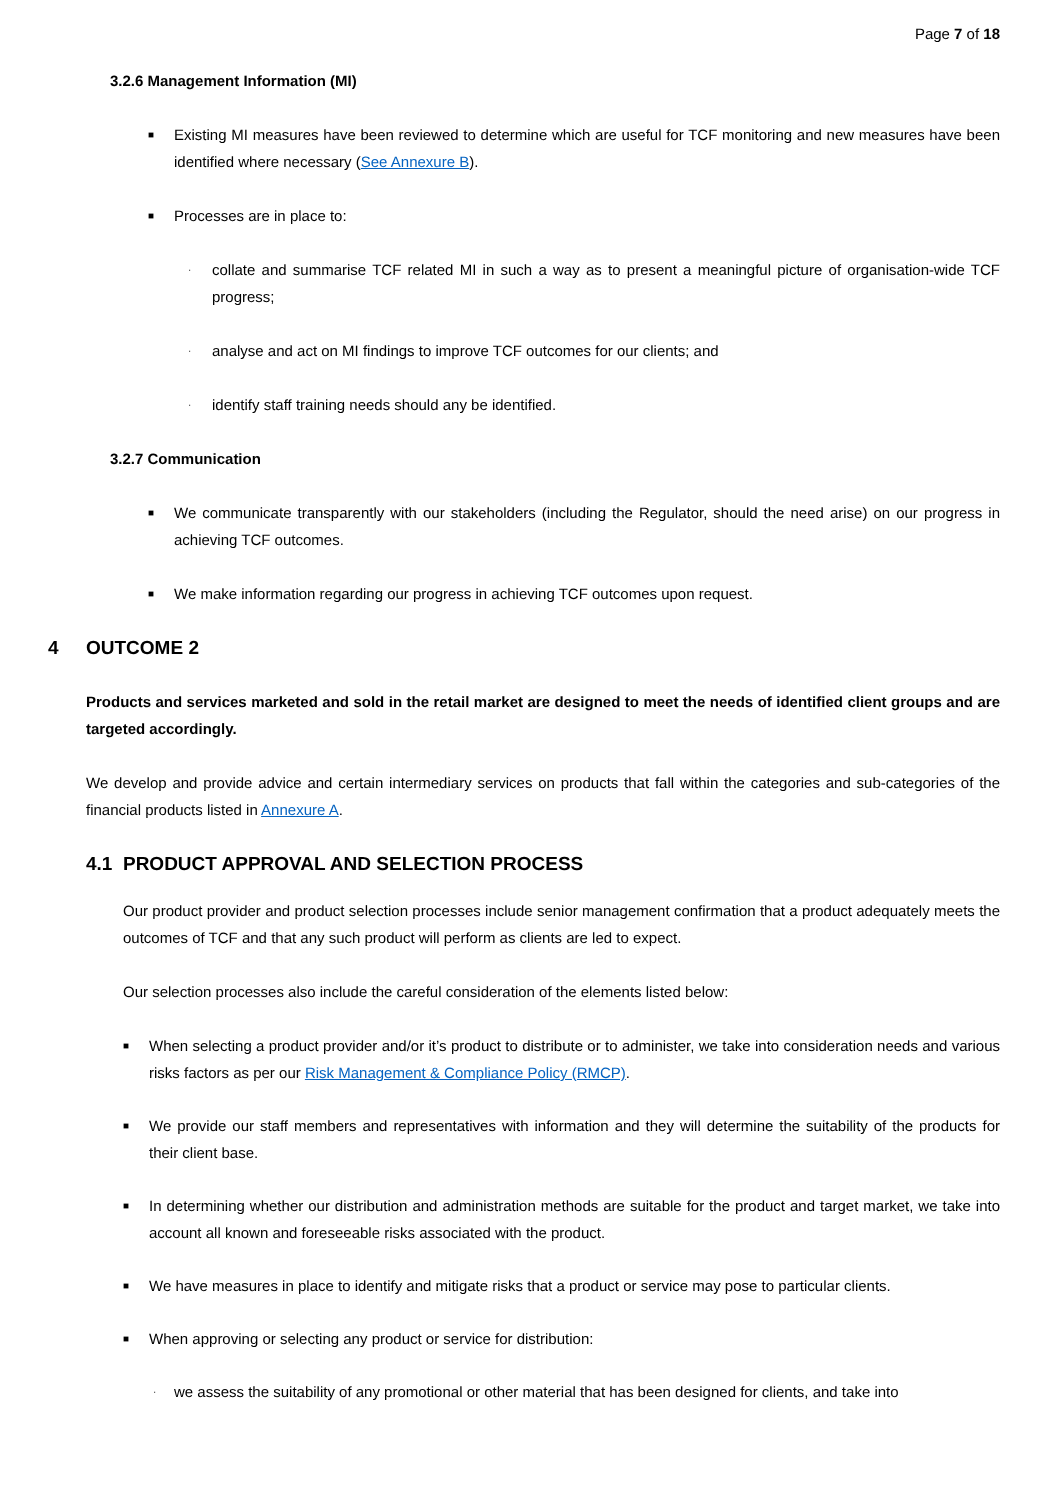Page 7 of 18
3.2.6 Management Information (MI)
■ Existing MI measures have been reviewed to determine which are useful for TCF monitoring and new measures have been identified where necessary (See Annexure B).
■ Processes are in place to:
· collate and summarise TCF related MI in such a way as to present a meaningful picture of organisation-wide TCF progress;
· analyse and act on MI findings to improve TCF outcomes for our clients; and
· identify staff training needs should any be identified.
3.2.7 Communication
■ We communicate transparently with our stakeholders (including the Regulator, should the need arise) on our progress in achieving TCF outcomes.
■ We make information regarding our progress in achieving TCF outcomes upon request.
4 OUTCOME 2
Products and services marketed and sold in the retail market are designed to meet the needs of identified client groups and are targeted accordingly.
We develop and provide advice and certain intermediary services on products that fall within the categories and sub-categories of the financial products listed in Annexure A.
4.1 PRODUCT APPROVAL AND SELECTION PROCESS
Our product provider and product selection processes include senior management confirmation that a product adequately meets the outcomes of TCF and that any such product will perform as clients are led to expect.
Our selection processes also include the careful consideration of the elements listed below:
■ When selecting a product provider and/or it’s product to distribute or to administer, we take into consideration needs and various risks factors as per our Risk Management & Compliance Policy (RMCP).
■ We provide our staff members and representatives with information and they will determine the suitability of the products for their client base.
■ In determining whether our distribution and administration methods are suitable for the product and target market, we take into account all known and foreseeable risks associated with the product.
■ We have measures in place to identify and mitigate risks that a product or service may pose to particular clients.
■ When approving or selecting any product or service for distribution:
· we assess the suitability of any promotional or other material that has been designed for clients, and take into